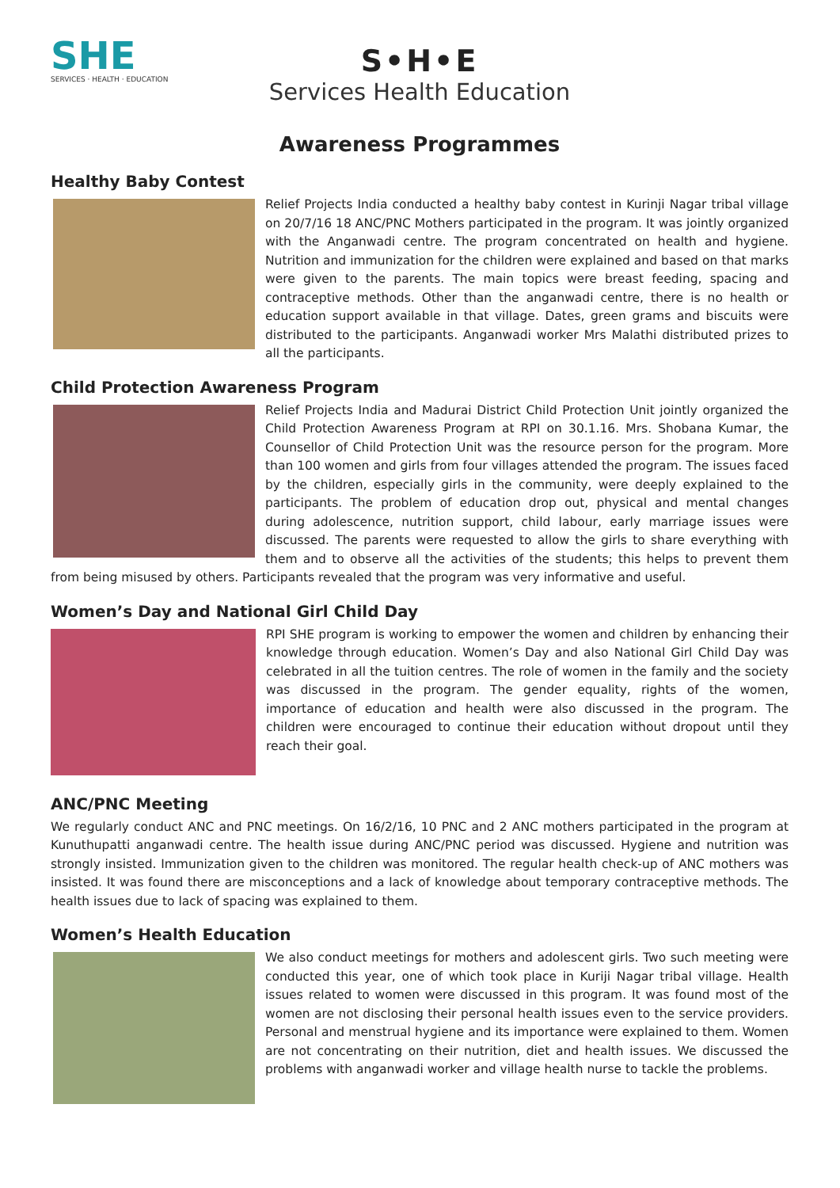SHE
SERVICES · HEALTH · EDUCATION
S•H•E
Services Health Education
Awareness Programmes
Healthy Baby Contest
Relief Projects India conducted a healthy baby contest in Kurinji Nagar tribal village on 20/7/16 18 ANC/PNC Mothers participated in the program. It was jointly organized with the Anganwadi centre. The program concentrated on health and hygiene. Nutrition and immunization for the children were explained and based on that marks were given to the parents. The main topics were breast feeding, spacing and contraceptive methods. Other than the anganwadi centre, there is no health or education support available in that village. Dates, green grams and biscuits were distributed to the participants. Anganwadi worker Mrs Malathi distributed prizes to all the participants.
Child Protection Awareness Program
Relief Projects India and Madurai District Child Protection Unit jointly organized the Child Protection Awareness Program at RPI on 30.1.16. Mrs. Shobana Kumar, the Counsellor of Child Protection Unit was the resource person for the program. More than 100 women and girls from four villages attended the program. The issues faced by the children, especially girls in the community, were deeply explained to the participants. The problem of education drop out, physical and mental changes during adolescence, nutrition support, child labour, early marriage issues were discussed. The parents were requested to allow the girls to share everything with them and to observe all the activities of the students; this helps to prevent them from being misused by others. Participants revealed that the program was very informative and useful.
Women’s Day and National Girl Child Day
RPI SHE program is working to empower the women and children by enhancing their knowledge through education. Women’s Day and also National Girl Child Day was celebrated in all the tuition centres. The role of women in the family and the society was discussed in the program. The gender equality, rights of the women, importance of education and health were also discussed in the program. The children were encouraged to continue their education without dropout until they reach their goal.
ANC/PNC Meeting
We regularly conduct ANC and PNC meetings. On 16/2/16, 10 PNC and 2 ANC mothers participated in the program at Kunuthupatti anganwadi centre. The health issue during ANC/PNC period was discussed. Hygiene and nutrition was strongly insisted. Immunization given to the children was monitored. The regular health check-up of ANC mothers was insisted. It was found there are misconceptions and a lack of knowledge about temporary contraceptive methods. The health issues due to lack of spacing was explained to them.
Women’s Health Education
We also conduct meetings for mothers and adolescent girls. Two such meeting were conducted this year, one of which took place in Kuriji Nagar tribal village. Health issues related to women were discussed in this program. It was found most of the women are not disclosing their personal health issues even to the service providers. Personal and menstrual hygiene and its importance were explained to them. Women are not concentrating on their nutrition, diet and health issues. We discussed the problems with anganwadi worker and village health nurse to tackle the problems.